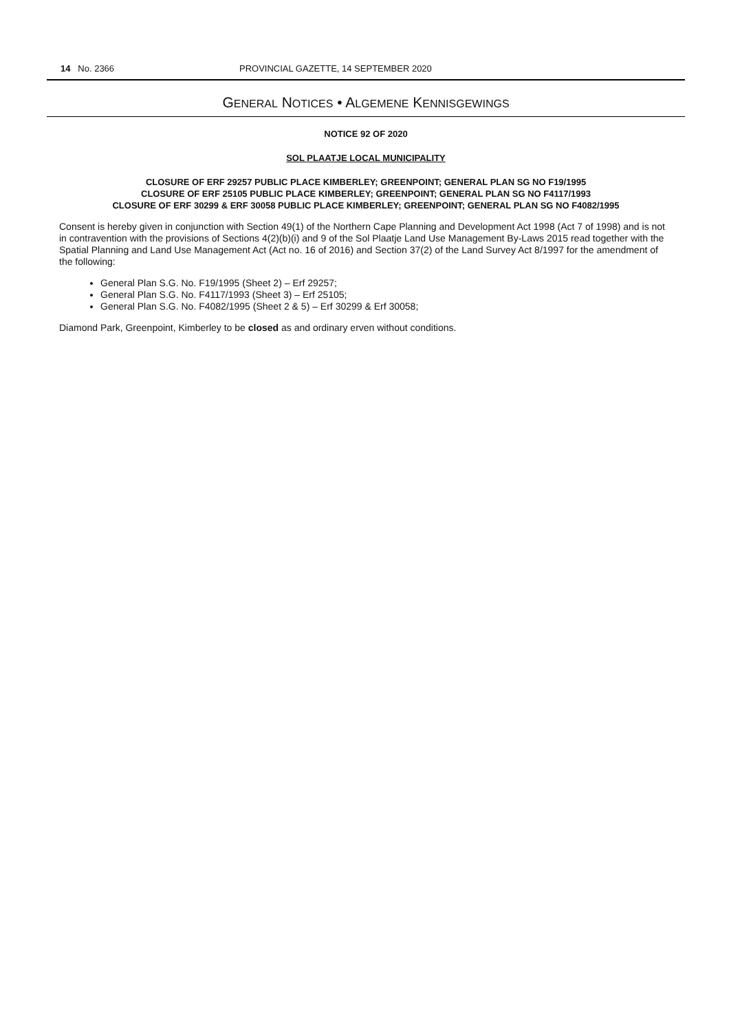14 No. 2366 PROVINCIAL GAZETTE, 14 SEPTEMBER 2020
GENERAL NOTICES • ALGEMENE KENNISGEWINGS
NOTICE 92 OF 2020
SOL PLAATJE LOCAL MUNICIPALITY
CLOSURE OF ERF 29257 PUBLIC PLACE KIMBERLEY; GREENPOINT; GENERAL PLAN SG NO F19/1995
CLOSURE OF ERF 25105 PUBLIC PLACE KIMBERLEY; GREENPOINT; GENERAL PLAN SG NO F4117/1993
CLOSURE OF ERF 30299 & ERF 30058 PUBLIC PLACE KIMBERLEY; GREENPOINT; GENERAL PLAN SG NO F4082/1995
Consent is hereby given in conjunction with Section 49(1) of the Northern Cape Planning and Development Act 1998 (Act 7 of 1998) and is not in contravention with the provisions of Sections 4(2)(b)(i) and 9 of the Sol Plaatje Land Use Management By-Laws 2015 read together with the Spatial Planning and Land Use Management Act (Act no. 16 of 2016) and Section 37(2) of the Land Survey Act 8/1997 for the amendment of the following:
General Plan S.G. No. F19/1995 (Sheet 2) – Erf 29257;
General Plan S.G. No. F4117/1993 (Sheet 3) – Erf 25105;
General Plan S.G. No. F4082/1995 (Sheet 2 & 5) – Erf 30299 & Erf 30058;
Diamond Park, Greenpoint, Kimberley to be closed as and ordinary erven without conditions.